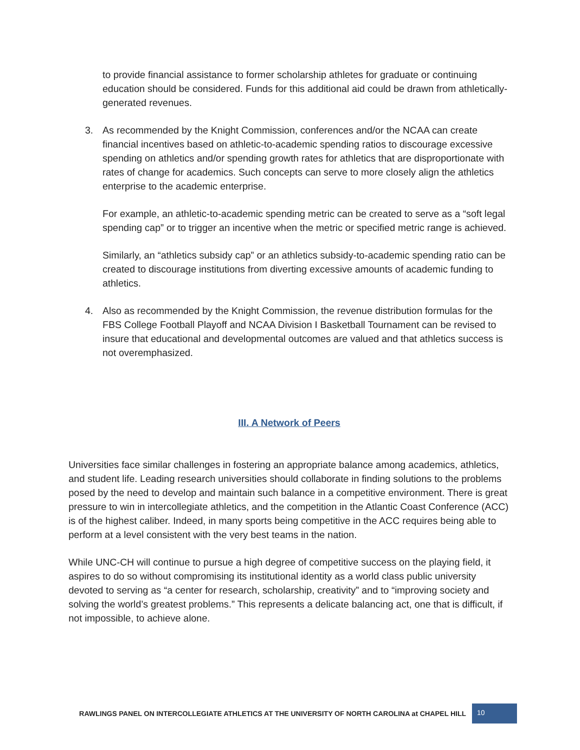to provide financial assistance to former scholarship athletes for graduate or continuing education should be considered. Funds for this additional aid could be drawn from athletically-generated revenues.
3. As recommended by the Knight Commission, conferences and/or the NCAA can create financial incentives based on athletic-to-academic spending ratios to discourage excessive spending on athletics and/or spending growth rates for athletics that are disproportionate with rates of change for academics. Such concepts can serve to more closely align the athletics enterprise to the academic enterprise.
For example, an athletic-to-academic spending metric can be created to serve as a “soft legal spending cap” or to trigger an incentive when the metric or specified metric range is achieved.
Similarly, an “athletics subsidy cap” or an athletics subsidy-to-academic spending ratio can be created to discourage institutions from diverting excessive amounts of academic funding to athletics.
4. Also as recommended by the Knight Commission, the revenue distribution formulas for the FBS College Football Playoff and NCAA Division I Basketball Tournament can be revised to insure that educational and developmental outcomes are valued and that athletics success is not overemphasized.
III. A Network of Peers
Universities face similar challenges in fostering an appropriate balance among academics, athletics, and student life. Leading research universities should collaborate in finding solutions to the problems posed by the need to develop and maintain such balance in a competitive environment. There is great pressure to win in intercollegiate athletics, and the competition in the Atlantic Coast Conference (ACC) is of the highest caliber. Indeed, in many sports being competitive in the ACC requires being able to perform at a level consistent with the very best teams in the nation.
While UNC-CH will continue to pursue a high degree of competitive success on the playing field, it aspires to do so without compromising its institutional identity as a world class public university devoted to serving as “a center for research, scholarship, creativity” and to “improving society and solving the world’s greatest problems.” This represents a delicate balancing act, one that is difficult, if not impossible, to achieve alone.
RAWLINGS PANEL ON INTERCOLLEGIATE ATHLETICS AT THE UNIVERSITY OF NORTH CAROLINA at CHAPEL HILL 10